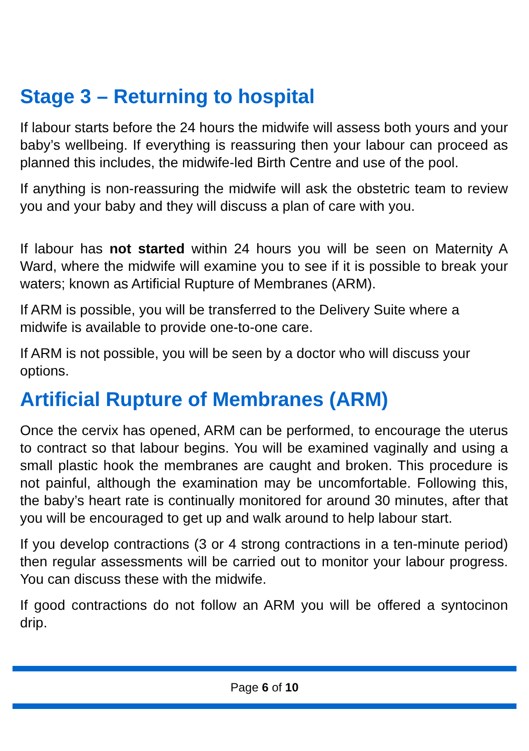Stage 3 – Returning to hospital
If labour starts before the 24 hours the midwife will assess both yours and your baby’s wellbeing. If everything is reassuring then your labour can proceed as planned this includes, the midwife-led Birth Centre and use of the pool.
If anything is non-reassuring the midwife will ask the obstetric team to review you and your baby and they will discuss a plan of care with you.
If labour has not started within 24 hours you will be seen on Maternity A Ward, where the midwife will examine you to see if it is possible to break your waters; known as Artificial Rupture of Membranes (ARM).
If ARM is possible, you will be transferred to the Delivery Suite where a midwife is available to provide one-to-one care.
If ARM is not possible, you will be seen by a doctor who will discuss your options.
Artificial Rupture of Membranes (ARM)
Once the cervix has opened, ARM can be performed, to encourage the uterus to contract so that labour begins. You will be examined vaginally and using a small plastic hook the membranes are caught and broken. This procedure is not painful, although the examination may be uncomfortable. Following this, the baby’s heart rate is continually monitored for around 30 minutes, after that you will be encouraged to get up and walk around to help labour start.
If you develop contractions (3 or 4 strong contractions in a ten-minute period) then regular assessments will be carried out to monitor your labour progress. You can discuss these with the midwife.
If good contractions do not follow an ARM you will be offered a syntocinon drip.
Page 6 of 10